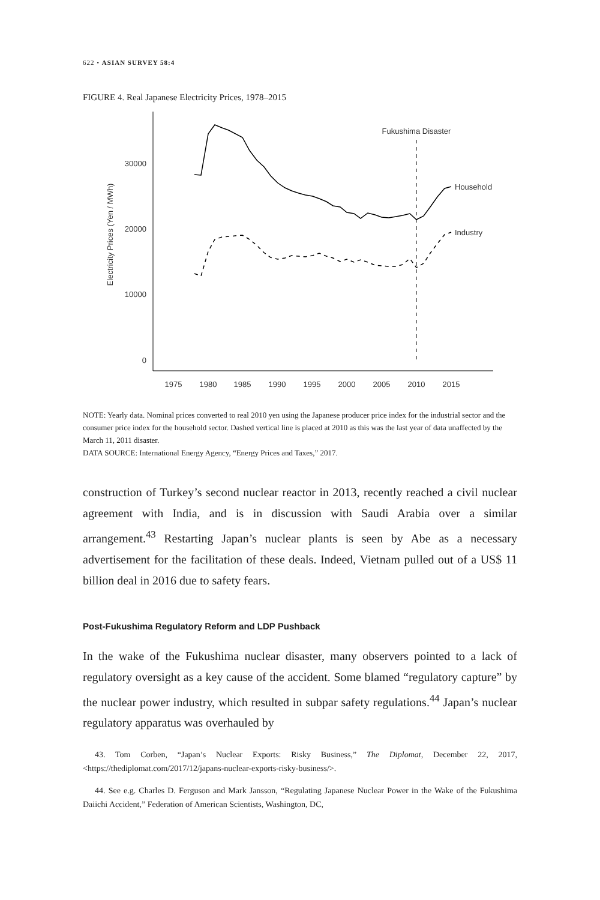622 • ASIAN SURVEY 58:4
FIGURE 4. Real Japanese Electricity Prices, 1978–2015
30000
20000
10000
0
Electricity Prices (Yen / MWh)
1975
1980
1985
1990
1995
2000
2005
2010
2015
Fukushima Disaster
Household
Industry
NOTE: Yearly data. Nominal prices converted to real 2010 yen using the Japanese producer price index for the industrial sector and the consumer price index for the household sector. Dashed vertical line is placed at 2010 as this was the last year of data unaffected by the March 11, 2011 disaster.
DATA SOURCE: International Energy Agency, “Energy Prices and Taxes,” 2017.
construction of Turkey’s second nuclear reactor in 2013, recently reached a civil nuclear agreement with India, and is in discussion with Saudi Arabia over a similar arrangement.<sup>43</sup> Restarting Japan’s nuclear plants is seen by Abe as a necessary advertisement for the facilitation of these deals. Indeed, Vietnam pulled out of a US$ 11 billion deal in 2016 due to safety fears.
Post-Fukushima Regulatory Reform and LDP Pushback
In the wake of the Fukushima nuclear disaster, many observers pointed to a lack of regulatory oversight as a key cause of the accident. Some blamed “regulatory capture” by the nuclear power industry, which resulted in subpar safety regulations.<sup>44</sup> Japan’s nuclear regulatory apparatus was overhauled by
43. Tom Corben, “Japan’s Nuclear Exports: Risky Business,” The Diplomat, December 22, 2017, <https://thediplomat.com/2017/12/japans-nuclear-exports-risky-business/>.
44. See e.g. Charles D. Ferguson and Mark Jansson, “Regulating Japanese Nuclear Power in the Wake of the Fukushima Daiichi Accident,” Federation of American Scientists, Washington, DC,